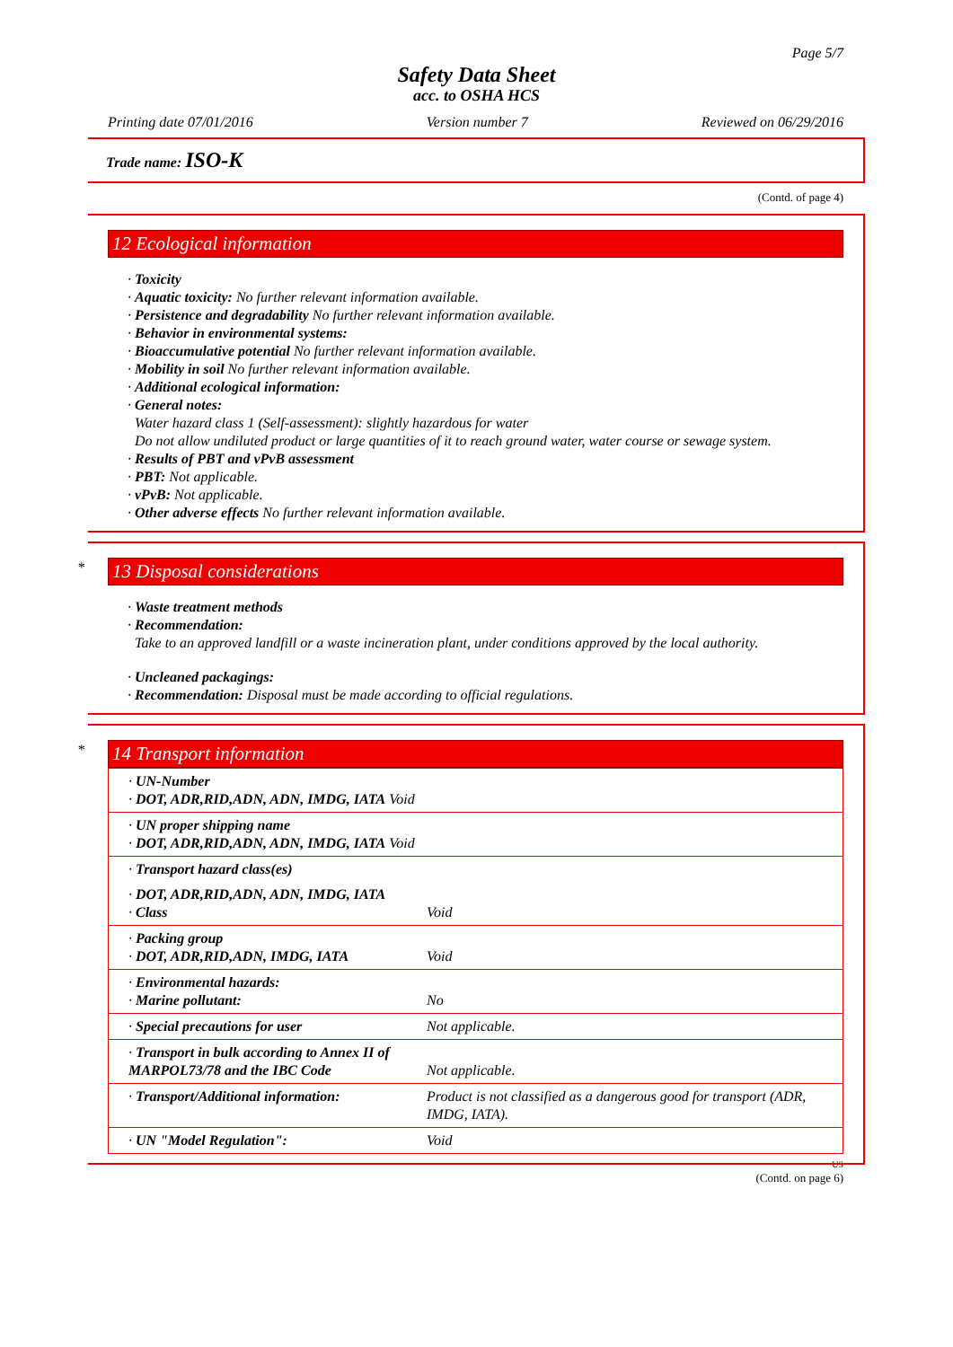Page 5/7
Safety Data Sheet
acc. to OSHA HCS
Printing date 07/01/2016 Version number 7 Reviewed on 06/29/2016
Trade name: ISO-K
(Contd. of page 4)
12 Ecological information
· Toxicity
· Aquatic toxicity: No further relevant information available.
· Persistence and degradability No further relevant information available.
· Behavior in environmental systems:
· Bioaccumulative potential No further relevant information available.
· Mobility in soil No further relevant information available.
· Additional ecological information:
· General notes:
Water hazard class 1 (Self-assessment): slightly hazardous for water
Do not allow undiluted product or large quantities of it to reach ground water, water course or sewage system.
· Results of PBT and vPvB assessment
· PBT: Not applicable.
· vPvB: Not applicable.
· Other adverse effects No further relevant information available.
*
13 Disposal considerations
· Waste treatment methods
· Recommendation:
Take to an approved landfill or a waste incineration plant, under conditions approved by the local authority.
· Uncleaned packagings:
· Recommendation: Disposal must be made according to official regulations.
*
14 Transport information
| · UN-Number · DOT, ADR,RID,ADN, ADN, IMDG, IATA Void | |
| · UN proper shipping name · DOT, ADR,RID,ADN, ADN, IMDG, IATA Void | |
| · Transport hazard class(es) | |
| · DOT, ADR,RID,ADN, ADN, IMDG, IATA · Class | Void |
| · Packing group · DOT, ADR,RID,ADN, IMDG, IATA | Void |
| · Environmental hazards: · Marine pollutant: | No |
| · Special precautions for user | Not applicable. |
| · Transport in bulk according to Annex II of MARPOL73/78 and the IBC Code | Not applicable. |
| · Transport/Additional information: | Product is not classified as a dangerous good for transport (ADR, IMDG, IATA). |
| · UN "Model Regulation": | Void |
US
(Contd. on page 6)